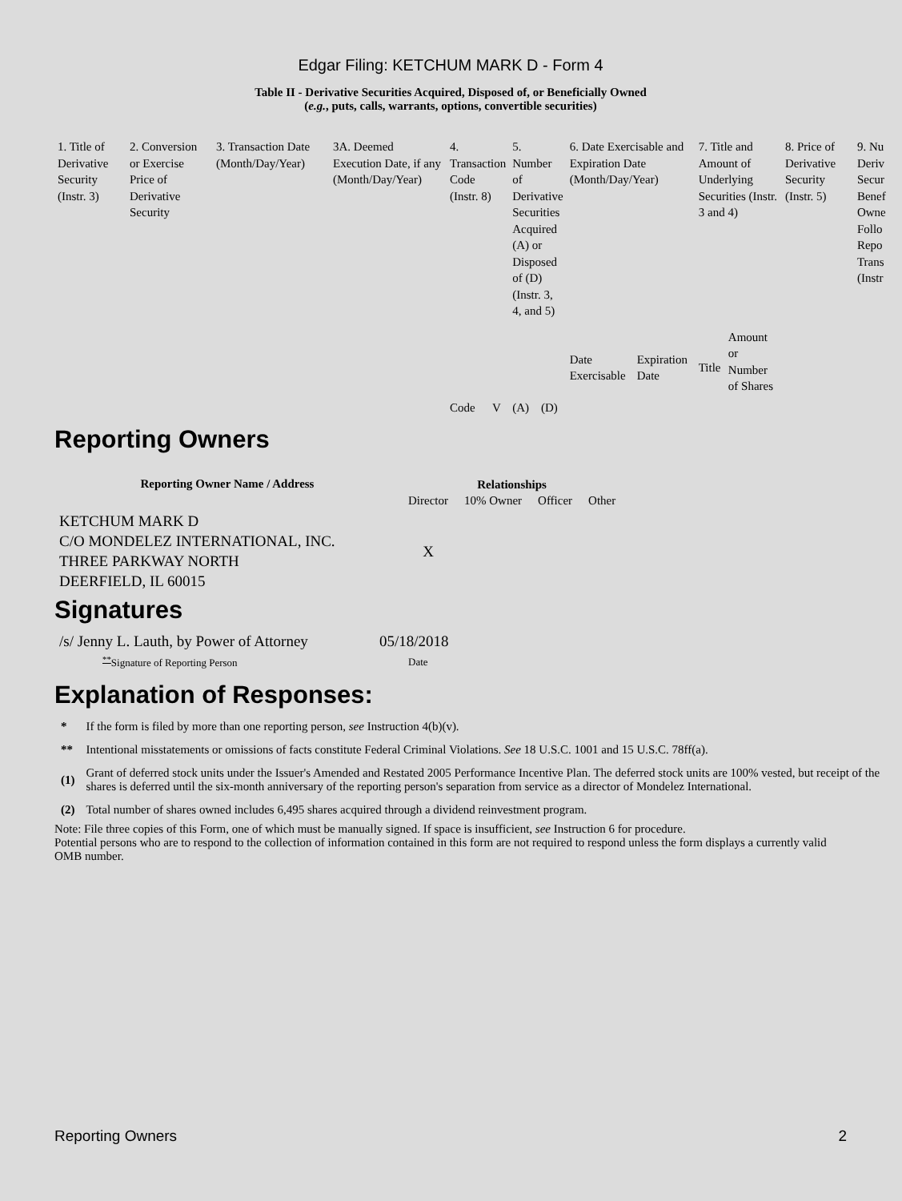Edgar Filing: KETCHUM MARK D - Form 4
Table II - Derivative Securities Acquired, Disposed of, or Beneficially Owned
(e.g., puts, calls, warrants, options, convertible securities)
| 1. Title of Derivative Security (Instr. 3) | 2. Conversion or Exercise Price of Derivative Security | 3. Transaction Date (Month/Day/Year) | 3A. Deemed Execution Date, if any (Month/Day/Year) | 4. Transaction Code (Instr. 8) | | 5. Number of Derivative Securities Acquired (A) or Disposed of (D) (Instr. 3, 4, and 5) | | 6. Date Exercisable and Expiration Date (Month/Day/Year) | | 7. Title and Amount of Underlying Securities (Instr. 3 and 4) | | 8. Price of Derivative Security (Instr. 5) | 9. Nu Deriv Secur Benef Owne Follo Repo Trans (Instr |
| | | | | Code | V | (A) | (D) | Date Exercisable | Expiration Date | Title | Amount or Number of Shares | | |
Reporting Owners
| Reporting Owner Name / Address | Relationships | | | |
| --- | --- | --- | --- | --- |
| | Director | 10% Owner | Officer | Other |
| KETCHUM MARK D C/O MONDELEZ INTERNATIONAL, INC. THREE PARKWAY NORTH DEERFIELD, IL 60015 | X | | | |
Signatures
| /s/ Jenny L. Lauth, by Power of Attorney | 05/18/2018 |
| <sup>**</sup> Signature of Reporting Person | Date |
Explanation of Responses:
| * | If the form is filed by more than one reporting person, see Instruction 4(b)(v). |
| ** | Intentional misstatements or omissions of facts constitute Federal Criminal Violations. See 18 U.S.C. 1001 and 15 U.S.C. 78ff(a). |
| (1) | Grant of deferred stock units under the Issuer's Amended and Restated 2005 Performance Incentive Plan. The deferred stock units are 100% vested, but receipt of the shares is deferred until the six-month anniversary of the reporting person's separation from service as a director of Mondelez International. |
| (2) | Total number of shares owned includes 6,495 shares acquired through a dividend reinvestment program. |
Note: File three copies of this Form, one of which must be manually signed. If space is insufficient, see Instruction 6 for procedure.
Potential persons who are to respond to the collection of information contained in this form are not required to respond unless the form displays a currently valid OMB number.
Reporting Owners 2